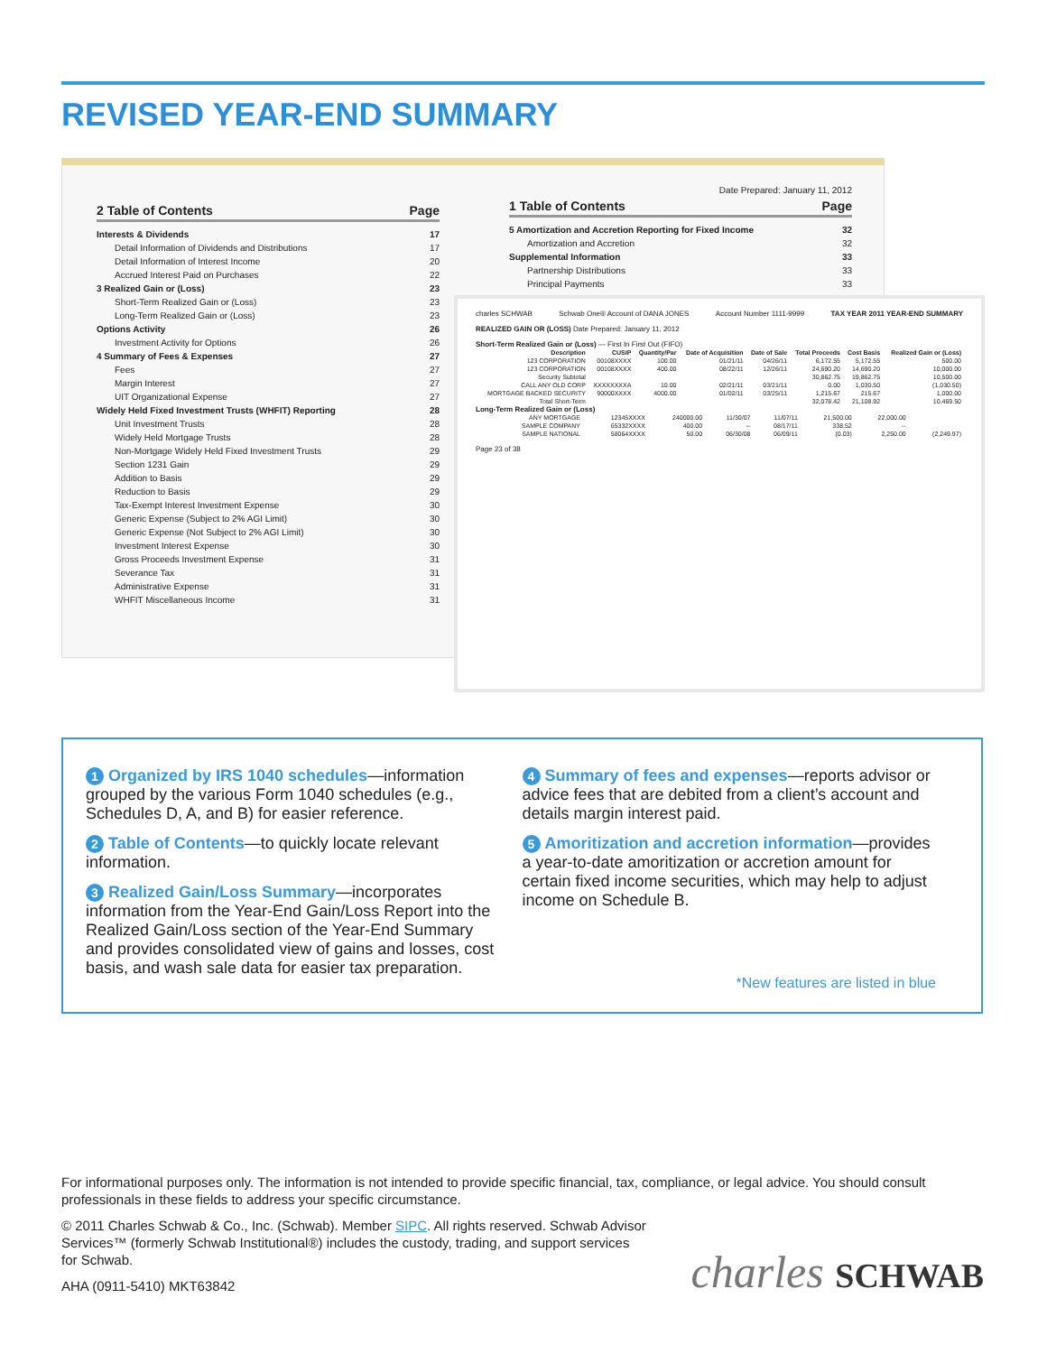REVISED YEAR-END SUMMARY
2 Table of Contents Page
Interests & Dividends 17
Detail Information of Dividends and Distributions 17
Detail Information of Interest Income 20
Accrued Interest Paid on Purchases 22
3 Realized Gain or (Loss) 23
Short-Term Realized Gain or (Loss) 23
Long-Term Realized Gain or (Loss) 23
Options Activity 26
Investment Activity for Options 26
4 Summary of Fees & Expenses 27
Fees 27
Margin Interest 27
UIT Organizational Expense 27
Widely Held Fixed Investment Trusts (WHFIT) Reporting 28
Unit Investment Trusts 28
Widely Held Mortgage Trusts 28
Non-Mortgage Widely Held Fixed Investment Trusts 29
Section 1231 Gain 29
Addition to Basis 29
Reduction to Basis 29
Tax-Exempt Interest Investment Expense 30
Generic Expense (Subject to 2% AGI Limit) 30
Generic Expense (Not Subject to 2% AGI Limit) 30
Investment Interest Expense 30
Gross Proceeds Investment Expense 31
Severance Tax 31
Administrative Expense 31
WHFIT Miscellaneous Income 31
Date Prepared: January 11, 2012
1 Table of Contents Page
5 Amortization and Accretion Reporting for Fixed Income 32
Amortization and Accretion 32
Supplemental Information 33
Partnership Distributions 33
Principal Payments 33
charles SCHWAB Schwab One® Account of DANA JONES Account Number 1111-9999 TAX YEAR 2011 YEAR-END SUMMARY
REALIZED GAIN OR (LOSS) Date Prepared: January 11, 2012
Short-Term Realized Gain or (Loss) — First In First Out (FIFO)
| Description | CUSIP | Quantity/Par | Date of Acquisition | Date of Sale | Total Proceeds | Cost Basis | Realized Gain or (Loss) |
| --- | --- | --- | --- | --- | --- | --- | --- |
| 123 CORPORATION | 00108XXXX | 100.00 | 01/21/11 | 04/26/11 | 6,172.55 | 5,172.55 | 500.00 |
| 123 CORPORATION | 00108XXXX | 400.00 | 08/22/11 | 12/26/11 | 24,690.20 | 14,690.20 | 10,000.00 |
| Security Subtotal | | | | | 30,862.75 | 19,862.75 | 10,500.00 |
| CALL ANY OLD CORP | XXXXXXXXA | 10.00 | 02/21/11 | 03/21/11 | 0.00 | 1,030.50 | (1,030.50) |
| MORTGAGE BACKED SECURITY | 90000XXXX | 4000.00 | 01/02/11 | 03/25/11 | 1,215.67 | 215.67 | 1,000.00 |
| Total Short-Term | | | | | 32,078.42 | 21,108.92 | 10,469.50 |
Long-Term Realized Gain or (Loss)
| ANY MORTGAGE | 12345XXXX | 240000.00 | 11/30/07 | 11/07/11 | 21,500.00 | 22,000.00 | |
| SAMPLE COMPANY | 65332XXXX | 400.00 | -- | 08/17/11 | 338.52 | -- | |
| SAMPLE NATIONAL | 58064XXXX | 50.00 | 06/30/08 | 06/09/11 | (0.03) | 2,250.00 | (2,249.97) |
Page 23 of 38
1 Organized by IRS 1040 schedules—information grouped by the various Form 1040 schedules (e.g., Schedules D, A, and B) for easier reference.
2 Table of Contents—to quickly locate relevant information.
3 Realized Gain/Loss Summary—incorporates information from the Year-End Gain/Loss Report into the Realized Gain/Loss section of the Year-End Summary and provides consolidated view of gains and losses, cost basis, and wash sale data for easier tax preparation.
4 Summary of fees and expenses—reports advisor or advice fees that are debited from a client’s account and details margin interest paid.
5 Amoritization and accretion information—provides a year-to-date amoritization or accretion amount for certain fixed income securities, which may help to adjust income on Schedule B.
*New features are listed in blue
For informational purposes only. The information is not intended to provide specific financial, tax, compliance, or legal advice. You should consult professionals in these fields to address your specific circumstance.
© 2011 Charles Schwab & Co., Inc. (Schwab). Member SIPC. All rights reserved. Schwab Advisor Services™ (formerly Schwab Institutional®) includes the custody, trading, and support services for Schwab.
AHA (0911-5410) MKT63842
charles SCHWAB